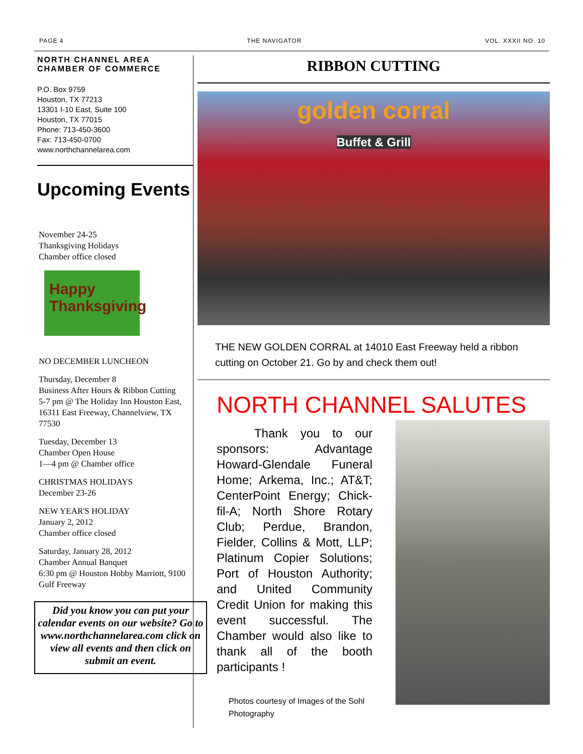PAGE 4 THE NAVIGATOR VOL. XXXII NO. 10
NORTH CHANNEL AREA
CHAMBER OF COMMERCE
P.O. Box 9759
Houston, TX 77213
13301 I-10 East, Suite 100
Houston, TX 77015
Phone: 713-450-3600
Fax: 713-450-0700
www.northchannelarea.com
Upcoming Events
November 24-25
Thanksgiving Holidays
Chamber office closed
Happy
Thanksgiving
NO DECEMBER LUNCHEON
Thursday, December 8
Business After Hours & Ribbon Cutting
5-7 pm @ The Holiday Inn Houston East, 16311 East Freeway, Channelview, TX 77530
Tuesday, December 13
Chamber Open House
1—4 pm @ Chamber office
CHRISTMAS HOLIDAYS
December 23-26
NEW YEAR'S HOLIDAY
January 2, 2012
Chamber office closed
Saturday, January 28, 2012
Chamber Annual Banquet
6:30 pm @ Houston Hobby Marriott, 9100 Gulf Freeway
Did you know you can put your calendar events on our website? Go to www.northchannelarea.com click on view all events and then click on submit an event.
RIBBON CUTTING
golden corral
Buffet & Grill
THE NEW GOLDEN CORRAL at 14010 East Freeway held a ribbon cutting on October 21. Go by and check them out!
NORTH CHANNEL SALUTES
Thank you to our sponsors: Advantage Howard-Glendale Funeral Home; Arkema, Inc.; AT&T; CenterPoint Energy; Chick-fil-A; North Shore Rotary Club; Perdue, Brandon, Fielder, Collins & Mott, LLP; Platinum Copier Solutions; Port of Houston Authority; and United Community Credit Union for making this event successful. The Chamber would also like to thank all of the booth participants !
Photos courtesy of Images of the Sohl Photography